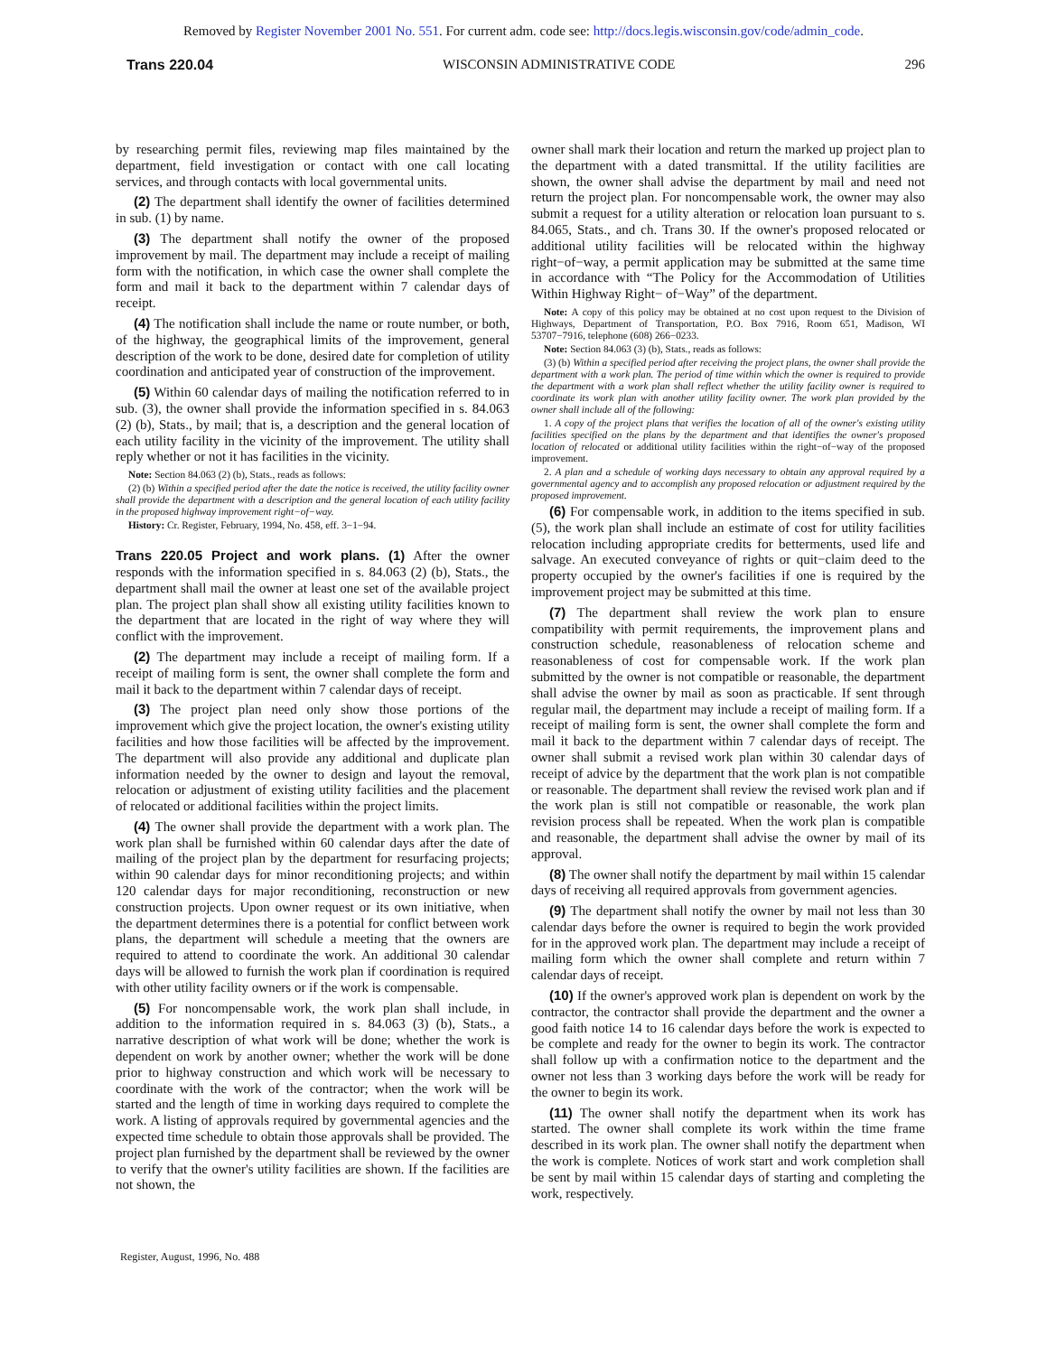Removed by Register November 2001 No. 551. For current adm. code see: http://docs.legis.wisconsin.gov/code/admin_code.
Trans 220.04 WISCONSIN ADMINISTRATIVE CODE 296
by researching permit files, reviewing map files maintained by the department, field investigation or contact with one call locating services, and through contacts with local governmental units.
(2) The department shall identify the owner of facilities determined in sub. (1) by name.
(3) The department shall notify the owner of the proposed improvement by mail. The department may include a receipt of mailing form with the notification, in which case the owner shall complete the form and mail it back to the department within 7 calendar days of receipt.
(4) The notification shall include the name or route number, or both, of the highway, the geographical limits of the improvement, general description of the work to be done, desired date for completion of utility coordination and anticipated year of construction of the improvement.
(5) Within 60 calendar days of mailing the notification referred to in sub. (3), the owner shall provide the information specified in s. 84.063 (2) (b), Stats., by mail; that is, a description and the general location of each utility facility in the vicinity of the improvement. The utility shall reply whether or not it has facilities in the vicinity.
Note: Section 84.063 (2) (b), Stats., reads as follows:
(2) (b) Within a specified period after the date the notice is received, the utility facility owner shall provide the department with a description and the general location of each utility facility in the proposed highway improvement right−of−way.
History: Cr. Register, February, 1994, No. 458, eff. 3−1−94.
Trans 220.05 Project and work plans.
(1) After the owner responds with the information specified in s. 84.063 (2) (b), Stats., the department shall mail the owner at least one set of the available project plan. The project plan shall show all existing utility facilities known to the department that are located in the right of way where they will conflict with the improvement.
(2) The department may include a receipt of mailing form. If a receipt of mailing form is sent, the owner shall complete the form and mail it back to the department within 7 calendar days of receipt.
(3) The project plan need only show those portions of the improvement which give the project location, the owner's existing utility facilities and how those facilities will be affected by the improvement. The department will also provide any additional and duplicate plan information needed by the owner to design and layout the removal, relocation or adjustment of existing utility facilities and the placement of relocated or additional facilities within the project limits.
(4) The owner shall provide the department with a work plan. The work plan shall be furnished within 60 calendar days after the date of mailing of the project plan by the department for resurfacing projects; within 90 calendar days for minor reconditioning projects; and within 120 calendar days for major reconditioning, reconstruction or new construction projects. Upon owner request or its own initiative, when the department determines there is a potential for conflict between work plans, the department will schedule a meeting that the owners are required to attend to coordinate the work. An additional 30 calendar days will be allowed to furnish the work plan if coordination is required with other utility facility owners or if the work is compensable.
(5) For noncompensable work, the work plan shall include, in addition to the information required in s. 84.063 (3) (b), Stats., a narrative description of what work will be done; whether the work is dependent on work by another owner; whether the work will be done prior to highway construction and which work will be necessary to coordinate with the work of the contractor; when the work will be started and the length of time in working days required to complete the work. A listing of approvals required by governmental agencies and the expected time schedule to obtain those approvals shall be provided. The project plan furnished by the department shall be reviewed by the owner to verify that the owner's utility facilities are shown. If the facilities are not shown, the
owner shall mark their location and return the marked up project plan to the department with a dated transmittal. If the utility facilities are shown, the owner shall advise the department by mail and need not return the project plan. For noncompensable work, the owner may also submit a request for a utility alteration or relocation loan pursuant to s. 84.065, Stats., and ch. Trans 30. If the owner's proposed relocated or additional utility facilities will be relocated within the highway right−of−way, a permit application may be submitted at the same time in accordance with “The Policy for the Accommodation of Utilities Within Highway Right− of−Way” of the department.
Note: A copy of this policy may be obtained at no cost upon request to the Division of Highways, Department of Transportation, P.O. Box 7916, Room 651, Madison, WI 53707−7916, telephone (608) 266−0233.
Note: Section 84.063 (3) (b), Stats., reads as follows:
(3) (b) Within a specified period after receiving the project plans, the owner shall provide the department with a work plan. The period of time within which the owner is required to provide the department with a work plan shall reflect whether the utility facility owner is required to coordinate its work plan with another utility facility owner. The work plan provided by the owner shall include all of the following:
1. A copy of the project plans that verifies the location of all of the owner's existing utility facilities specified on the plans by the department and that identifies the owner's proposed location of relocated or additional utility facilities within the right−of−way of the proposed improvement.
2. A plan and a schedule of working days necessary to obtain any approval required by a governmental agency and to accomplish any proposed relocation or adjustment required by the proposed improvement.
(6) For compensable work, in addition to the items specified in sub. (5), the work plan shall include an estimate of cost for utility facilities relocation including appropriate credits for betterments, used life and salvage. An executed conveyance of rights or quit−claim deed to the property occupied by the owner's facilities if one is required by the improvement project may be submitted at this time.
(7) The department shall review the work plan to ensure compatibility with permit requirements, the improvement plans and construction schedule, reasonableness of relocation scheme and reasonableness of cost for compensable work. If the work plan submitted by the owner is not compatible or reasonable, the department shall advise the owner by mail as soon as practicable. If sent through regular mail, the department may include a receipt of mailing form. If a receipt of mailing form is sent, the owner shall complete the form and mail it back to the department within 7 calendar days of receipt. The owner shall submit a revised work plan within 30 calendar days of receipt of advice by the department that the work plan is not compatible or reasonable. The department shall review the revised work plan and if the work plan is still not compatible or reasonable, the work plan revision process shall be repeated. When the work plan is compatible and reasonable, the department shall advise the owner by mail of its approval.
(8) The owner shall notify the department by mail within 15 calendar days of receiving all required approvals from government agencies.
(9) The department shall notify the owner by mail not less than 30 calendar days before the owner is required to begin the work provided for in the approved work plan. The department may include a receipt of mailing form which the owner shall complete and return within 7 calendar days of receipt.
(10) If the owner's approved work plan is dependent on work by the contractor, the contractor shall provide the department and the owner a good faith notice 14 to 16 calendar days before the work is expected to be complete and ready for the owner to begin its work. The contractor shall follow up with a confirmation notice to the department and the owner not less than 3 working days before the work will be ready for the owner to begin its work.
(11) The owner shall notify the department when its work has started. The owner shall complete its work within the time frame described in its work plan. The owner shall notify the department when the work is complete. Notices of work start and work completion shall be sent by mail within 15 calendar days of starting and completing the work, respectively.
Register, August, 1996, No. 488